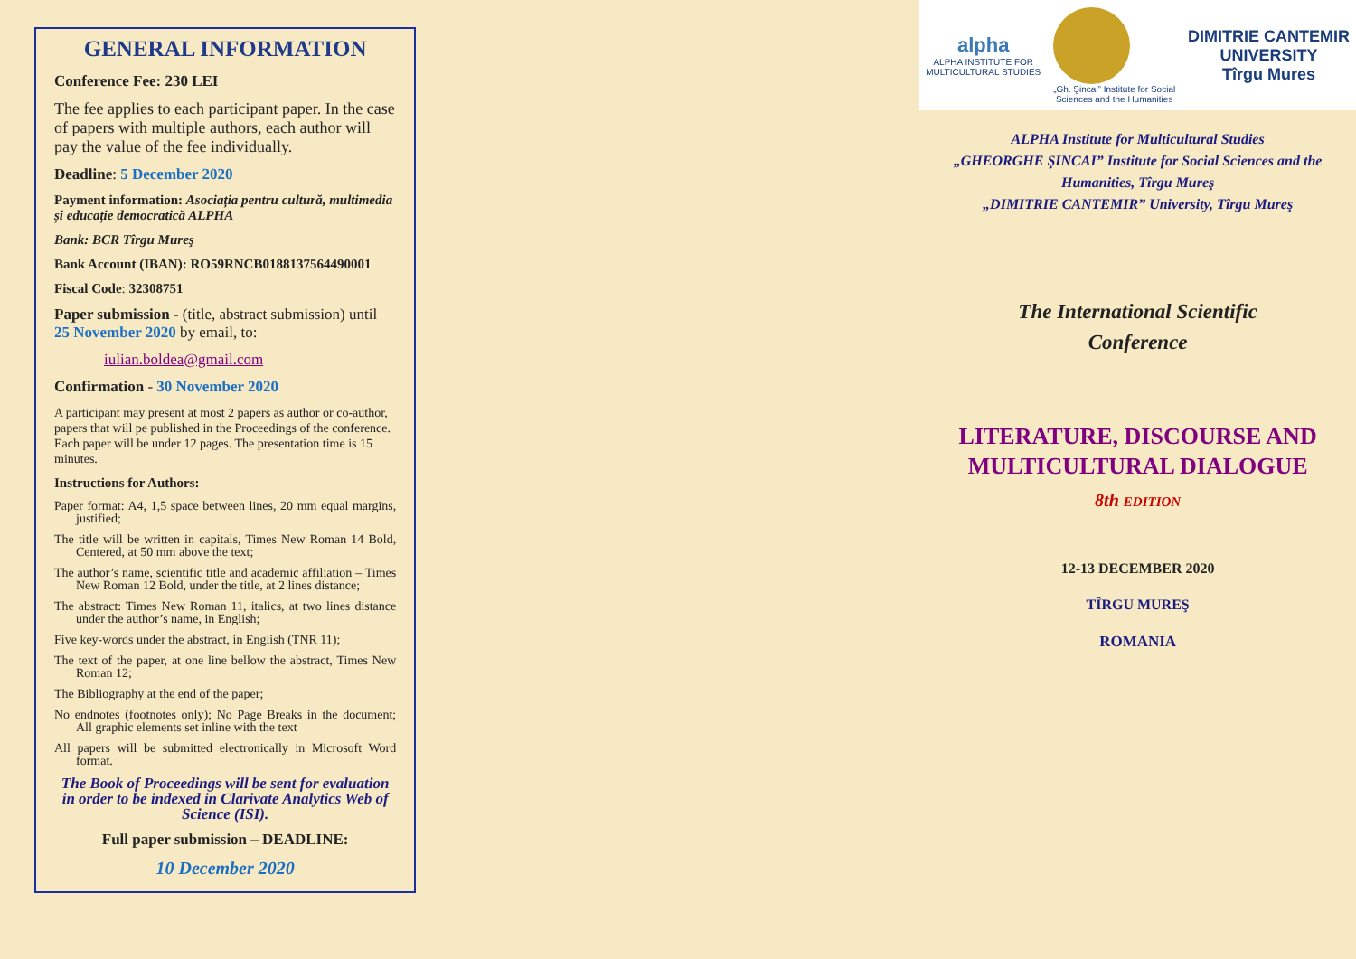GENERAL INFORMATION
Conference Fee: 230 LEI
The fee applies to each participant paper. In the case of papers with multiple authors, each author will pay the value of the fee individually.
Deadline: 5 December 2020
Payment information: Asociația pentru cultură, multimedia și educație democratică ALPHA
Bank: BCR Tîrgu Mureş
Bank Account (IBAN): RO59RNCB0188137564490001
Fiscal Code: 32308751
Paper submission - (title, abstract submission) until 25 November 2020 by email, to:
iulian.boldea@gmail.com
Confirmation - 30 November 2020
A participant may present at most 2 papers as author or co-author, papers that will pe published in the Proceedings of the conference. Each paper will be under 12 pages. The presentation time is 15 minutes.
Instructions for Authors:
Paper format: A4, 1,5 space between lines, 20 mm equal margins, justified;
The title will be written in capitals, Times New Roman 14 Bold, Centered, at 50 mm above the text;
The author’s name, scientific title and academic affiliation – Times New Roman 12 Bold, under the title, at 2 lines distance;
The abstract: Times New Roman 11, italics, at two lines distance under the author’s name, in English;
Five key-words under the abstract, in English (TNR 11);
The text of the paper, at one line bellow the abstract, Times New Roman 12;
The Bibliography at the end of the paper;
No endnotes (footnotes only); No Page Breaks in the document; All graphic elements set inline with the text
All papers will be submitted electronically in Microsoft Word format.
The Book of Proceedings will be sent for evaluation in order to be indexed in Clarivate Analytics Web of Science (ISI).
Full paper submission – DEADLINE:
10 December 2020
alpha
ALPHA INSTITUTE FOR
MULTICULTURAL STUDIES
„Gh. Şincai” Institute for Social
Sciences and the Humanities
DIMITRIE CANTEMIR
UNIVERSITY
Tîrgu Mures
ALPHA Institute for Multicultural Studies
„GHEORGHE ŞINCAI” Institute for Social Sciences and the Humanities, Tîrgu Mureş
„DIMITRIE CANTEMIR” University, Tîrgu Mureş
The International Scientific
Conference
LITERATURE, DISCOURSE AND MULTICULTURAL DIALOGUE
8th EDITION
12-13 DECEMBER 2020
TÎRGU MUREŞ
ROMANIA